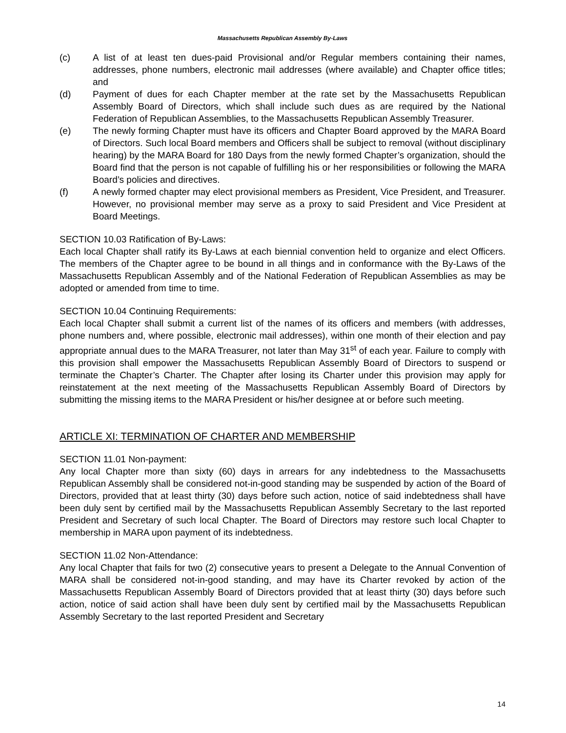Massachusetts Republican Assembly By-Laws
(c) A list of at least ten dues-paid Provisional and/or Regular members containing their names, addresses, phone numbers, electronic mail addresses (where available) and Chapter office titles; and
(d) Payment of dues for each Chapter member at the rate set by the Massachusetts Republican Assembly Board of Directors, which shall include such dues as are required by the National Federation of Republican Assemblies, to the Massachusetts Republican Assembly Treasurer.
(e) The newly forming Chapter must have its officers and Chapter Board approved by the MARA Board of Directors. Such local Board members and Officers shall be subject to removal (without disciplinary hearing) by the MARA Board for 180 Days from the newly formed Chapter’s organization, should the Board find that the person is not capable of fulfilling his or her responsibilities or following the MARA Board’s policies and directives.
(f) A newly formed chapter may elect provisional members as President, Vice President, and Treasurer. However, no provisional member may serve as a proxy to said President and Vice President at Board Meetings.
SECTION 10.03 Ratification of By-Laws:
Each local Chapter shall ratify its By-Laws at each biennial convention held to organize and elect Officers. The members of the Chapter agree to be bound in all things and in conformance with the By-Laws of the Massachusetts Republican Assembly and of the National Federation of Republican Assemblies as may be adopted or amended from time to time.
SECTION 10.04 Continuing Requirements:
Each local Chapter shall submit a current list of the names of its officers and members (with addresses, phone numbers and, where possible, electronic mail addresses), within one month of their election and pay appropriate annual dues to the MARA Treasurer, not later than May 31<sup>st</sup> of each year. Failure to comply with this provision shall empower the Massachusetts Republican Assembly Board of Directors to suspend or terminate the Chapter’s Charter. The Chapter after losing its Charter under this provision may apply for reinstatement at the next meeting of the Massachusetts Republican Assembly Board of Directors by submitting the missing items to the MARA President or his/her designee at or before such meeting.
ARTICLE XI: TERMINATION OF CHARTER AND MEMBERSHIP
SECTION 11.01 Non-payment:
Any local Chapter more than sixty (60) days in arrears for any indebtedness to the Massachusetts Republican Assembly shall be considered not-in-good standing may be suspended by action of the Board of Directors, provided that at least thirty (30) days before such action, notice of said indebtedness shall have been duly sent by certified mail by the Massachusetts Republican Assembly Secretary to the last reported President and Secretary of such local Chapter. The Board of Directors may restore such local Chapter to membership in MARA upon payment of its indebtedness.
SECTION 11.02 Non-Attendance:
Any local Chapter that fails for two (2) consecutive years to present a Delegate to the Annual Convention of MARA shall be considered not-in-good standing, and may have its Charter revoked by action of the Massachusetts Republican Assembly Board of Directors provided that at least thirty (30) days before such action, notice of said action shall have been duly sent by certified mail by the Massachusetts Republican Assembly Secretary to the last reported President and Secretary
14